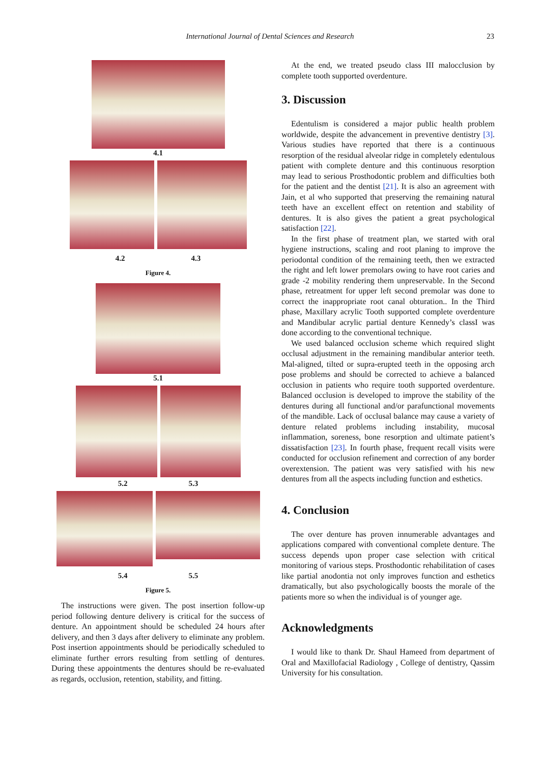International Journal of Dental Sciences and Research 23
4.1
4.2 4.3
Figure 4.
5.1
5.2 5.3
5.4 5.5
Figure 5.
The instructions were given. The post insertion follow-up period following denture delivery is critical for the success of denture. An appointment should be scheduled 24 hours after delivery, and then 3 days after delivery to eliminate any problem. Post insertion appointments should be periodically scheduled to eliminate further errors resulting from settling of dentures. During these appointments the dentures should be re-evaluated as regards, occlusion, retention, stability, and fitting.
At the end, we treated pseudo class III malocclusion by complete tooth supported overdenture.
3. Discussion
Edentulism is considered a major public health problem worldwide, despite the advancement in preventive dentistry [3]. Various studies have reported that there is a continuous resorption of the residual alveolar ridge in completely edentulous patient with complete denture and this continuous resorption may lead to serious Prosthodontic problem and difficulties both for the patient and the dentist [21]. It is also an agreement with Jain, et al who supported that preserving the remaining natural teeth have an excellent effect on retention and stability of dentures. It is also gives the patient a great psychological satisfaction [22].
In the first phase of treatment plan, we started with oral hygiene instructions, scaling and root planing to improve the periodontal condition of the remaining teeth, then we extracted the right and left lower premolars owing to have root caries and grade -2 mobility rendering them unpreservable. In the Second phase, retreatment for upper left second premolar was done to correct the inappropriate root canal obturation.. In the Third phase, Maxillary acrylic Tooth supported complete overdenture and Mandibular acrylic partial denture Kennedy’s classI was done according to the conventional technique.
We used balanced occlusion scheme which required slight occlusal adjustment in the remaining mandibular anterior teeth. Mal-aligned, tilted or supra-erupted teeth in the opposing arch pose problems and should be corrected to achieve a balanced occlusion in patients who require tooth supported overdenture. Balanced occlusion is developed to improve the stability of the dentures during all functional and/or parafunctional movements of the mandible. Lack of occlusal balance may cause a variety of denture related problems including instability, mucosal inflammation, soreness, bone resorption and ultimate patient’s dissatisfaction [23]. In fourth phase, frequent recall visits were conducted for occlusion refinement and correction of any border overextension. The patient was very satisfied with his new dentures from all the aspects including function and esthetics.
4. Conclusion
The over denture has proven innumerable advantages and applications compared with conventional complete denture. The success depends upon proper case selection with critical monitoring of various steps. Prosthodontic rehabilitation of cases like partial anodontia not only improves function and esthetics dramatically, but also psychologically boosts the morale of the patients more so when the individual is of younger age.
Acknowledgments
I would like to thank Dr. Shaul Hameed from department of Oral and Maxillofacial Radiology , College of dentistry, Qassim University for his consultation.